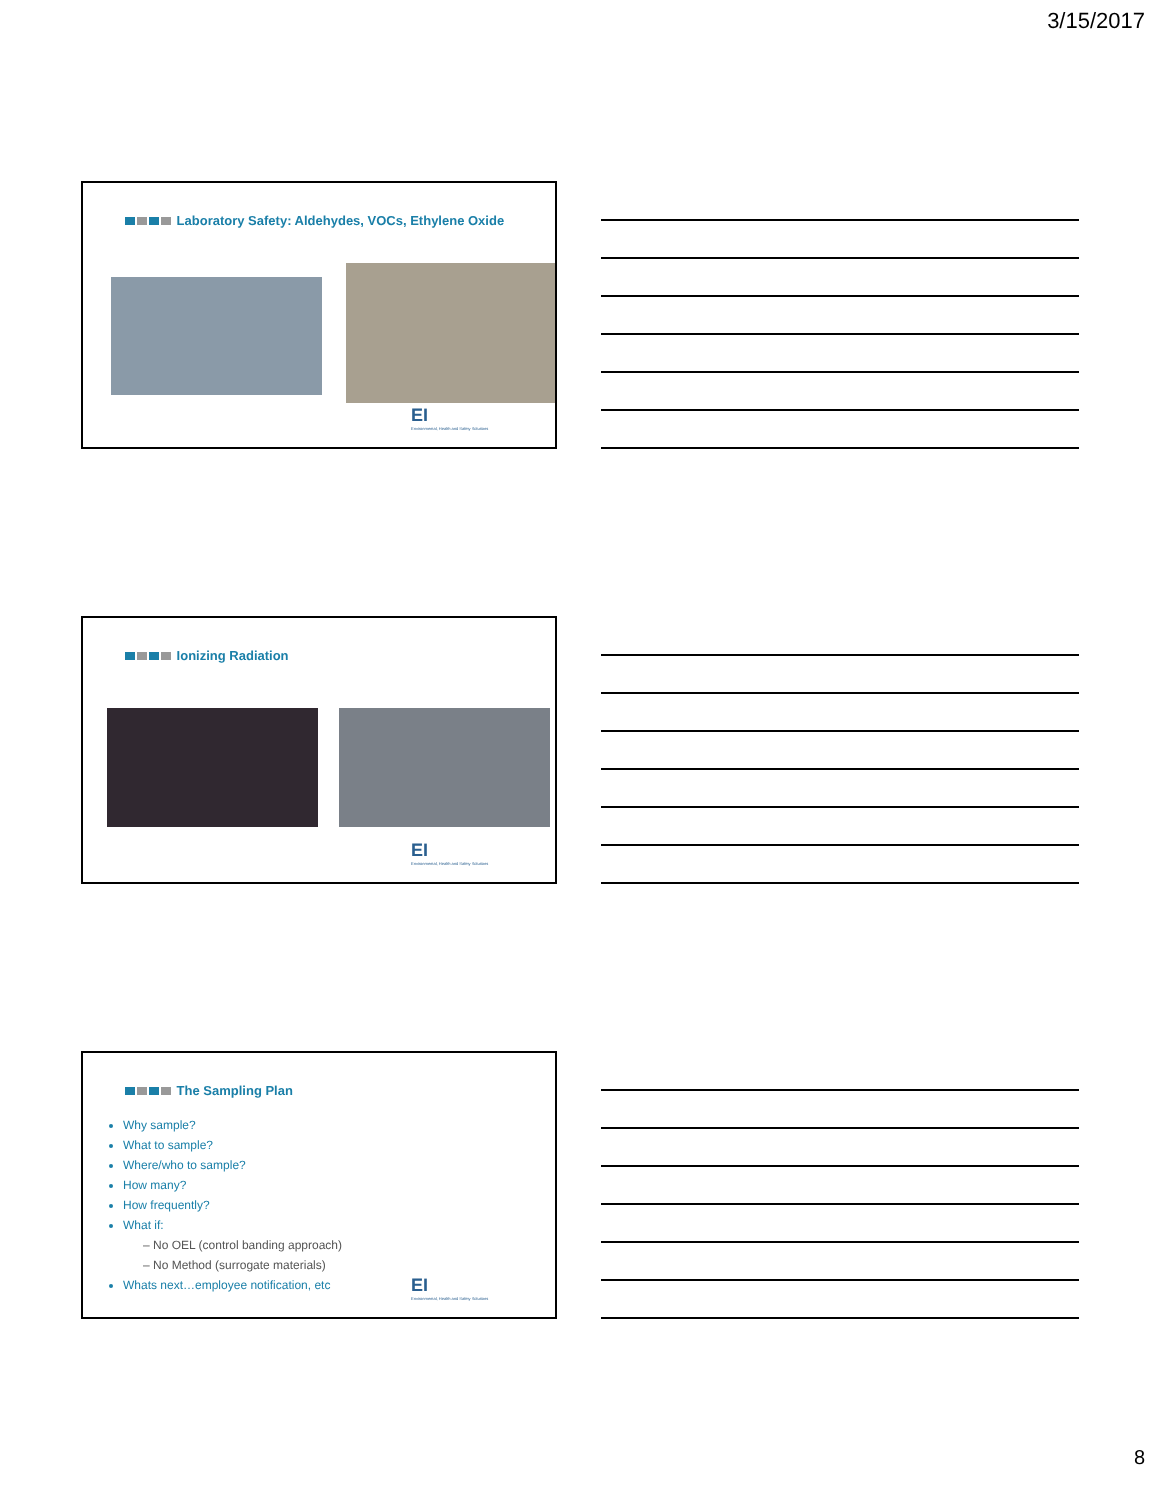3/15/2017
Laboratory Safety: Aldehydes, VOCs, Ethylene Oxide
EI
Environmental, Health and Safety Solutions
Ionizing Radiation
EI
Environmental, Health and Safety Solutions
The Sampling Plan
Why sample?
What to sample?
Where/who to sample?
How many?
How frequently?
What if:
– No OEL (control banding approach)
– No Method (surrogate materials)
Whats next…employee notification, etc
EI
Environmental, Health and Safety Solutions
8